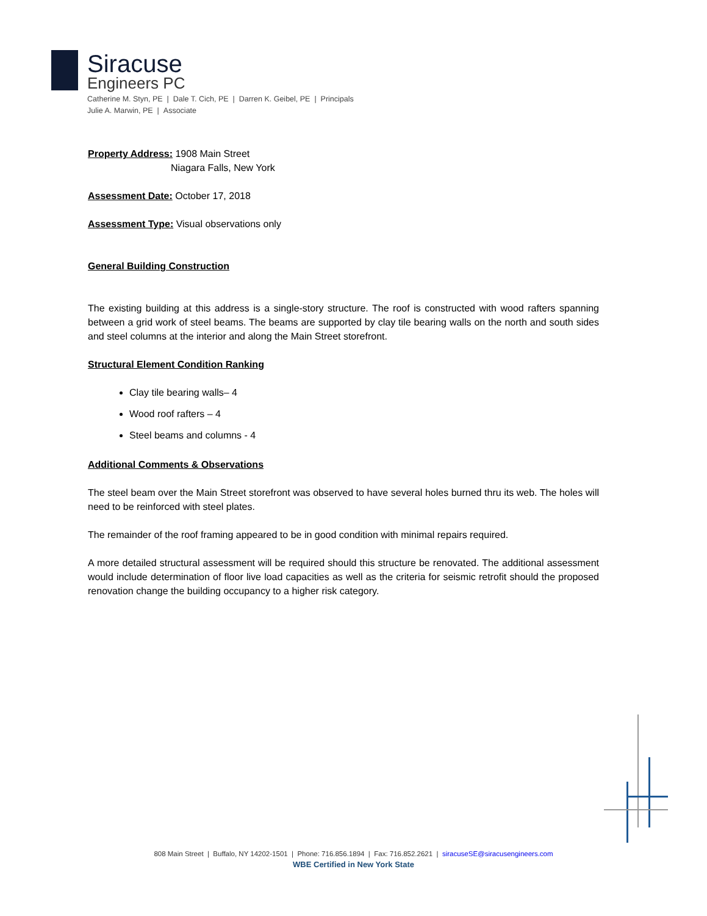Siracuse
Engineers PC
Catherine M. Styn, PE | Dale T. Cich, PE | Darren K. Geibel, PE | Principals
Julie A. Marwin, PE | Associate
Property Address: 1908 Main Street
Niagara Falls, New York
Assessment Date: October 17, 2018
Assessment Type: Visual observations only
General Building Construction
The existing building at this address is a single-story structure. The roof is constructed with wood rafters spanning between a grid work of steel beams. The beams are supported by clay tile bearing walls on the north and south sides and steel columns at the interior and along the Main Street storefront.
Structural Element Condition Ranking
Clay tile bearing walls– 4
Wood roof rafters – 4
Steel beams and columns - 4
Additional Comments & Observations
The steel beam over the Main Street storefront was observed to have several holes burned thru its web. The holes will need to be reinforced with steel plates.
The remainder of the roof framing appeared to be in good condition with minimal repairs required.
A more detailed structural assessment will be required should this structure be renovated. The additional assessment would include determination of floor live load capacities as well as the criteria for seismic retrofit should the proposed renovation change the building occupancy to a higher risk category.
808 Main Street | Buffalo, NY 14202-1501 | Phone: 716.856.1894 | Fax: 716.852.2621 | siracuseSE@siracusengineers.com
WBE Certified in New York State